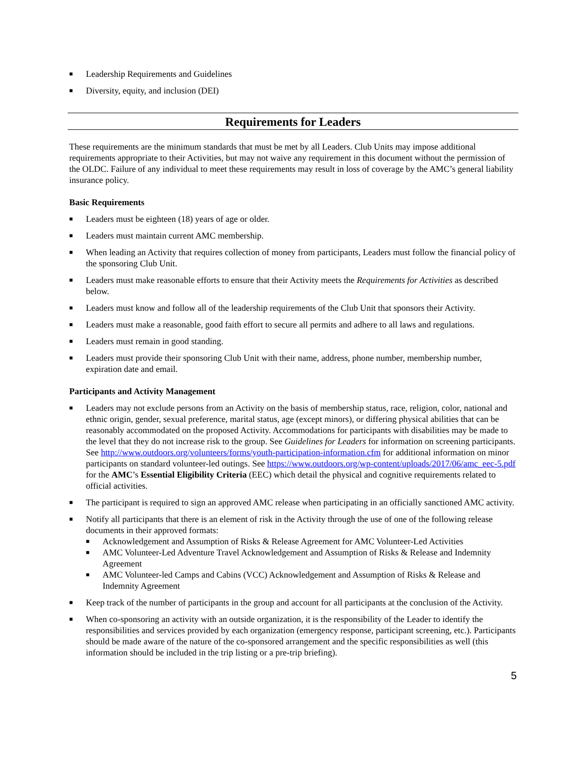■ Leadership Requirements and Guidelines
■ Diversity, equity, and inclusion (DEI)
Requirements for Leaders
These requirements are the minimum standards that must be met by all Leaders. Club Units may impose additional requirements appropriate to their Activities, but may not waive any requirement in this document without the permission of the OLDC. Failure of any individual to meet these requirements may result in loss of coverage by the AMC’s general liability insurance policy.
Basic Requirements
■ Leaders must be eighteen (18) years of age or older.
■ Leaders must maintain current AMC membership.
■ When leading an Activity that requires collection of money from participants, Leaders must follow the financial policy of the sponsoring Club Unit.
■ Leaders must make reasonable efforts to ensure that their Activity meets the Requirements for Activities as described below.
■ Leaders must know and follow all of the leadership requirements of the Club Unit that sponsors their Activity.
■ Leaders must make a reasonable, good faith effort to secure all permits and adhere to all laws and regulations.
■ Leaders must remain in good standing.
■ Leaders must provide their sponsoring Club Unit with their name, address, phone number, membership number, expiration date and email.
Participants and Activity Management
■ Leaders may not exclude persons from an Activity on the basis of membership status, race, religion, color, national and ethnic origin, gender, sexual preference, marital status, age (except minors), or differing physical abilities that can be reasonably accommodated on the proposed Activity. Accommodations for participants with disabilities may be made to the level that they do not increase risk to the group. See Guidelines for Leaders for information on screening participants. See http://www.outdoors.org/volunteers/forms/youth-participation-information.cfm for additional information on minor participants on standard volunteer-led outings. See https://www.outdoors.org/wp-content/uploads/2017/06/amc_eec-5.pdf for the AMC’s Essential Eligibility Criteria (EEC) which detail the physical and cognitive requirements related to official activities.
■ The participant is required to sign an approved AMC release when participating in an officially sanctioned AMC activity.
■ Notify all participants that there is an element of risk in the Activity through the use of one of the following release documents in their approved formats:
■ Acknowledgement and Assumption of Risks & Release Agreement for AMC Volunteer-Led Activities
■ AMC Volunteer-Led Adventure Travel Acknowledgement and Assumption of Risks & Release and Indemnity Agreement
■ AMC Volunteer-led Camps and Cabins (VCC) Acknowledgement and Assumption of Risks & Release and Indemnity Agreement
■ Keep track of the number of participants in the group and account for all participants at the conclusion of the Activity.
■ When co-sponsoring an activity with an outside organization, it is the responsibility of the Leader to identify the responsibilities and services provided by each organization (emergency response, participant screening, etc.). Participants should be made aware of the nature of the co-sponsored arrangement and the specific responsibilities as well (this information should be included in the trip listing or a pre-trip briefing).
5